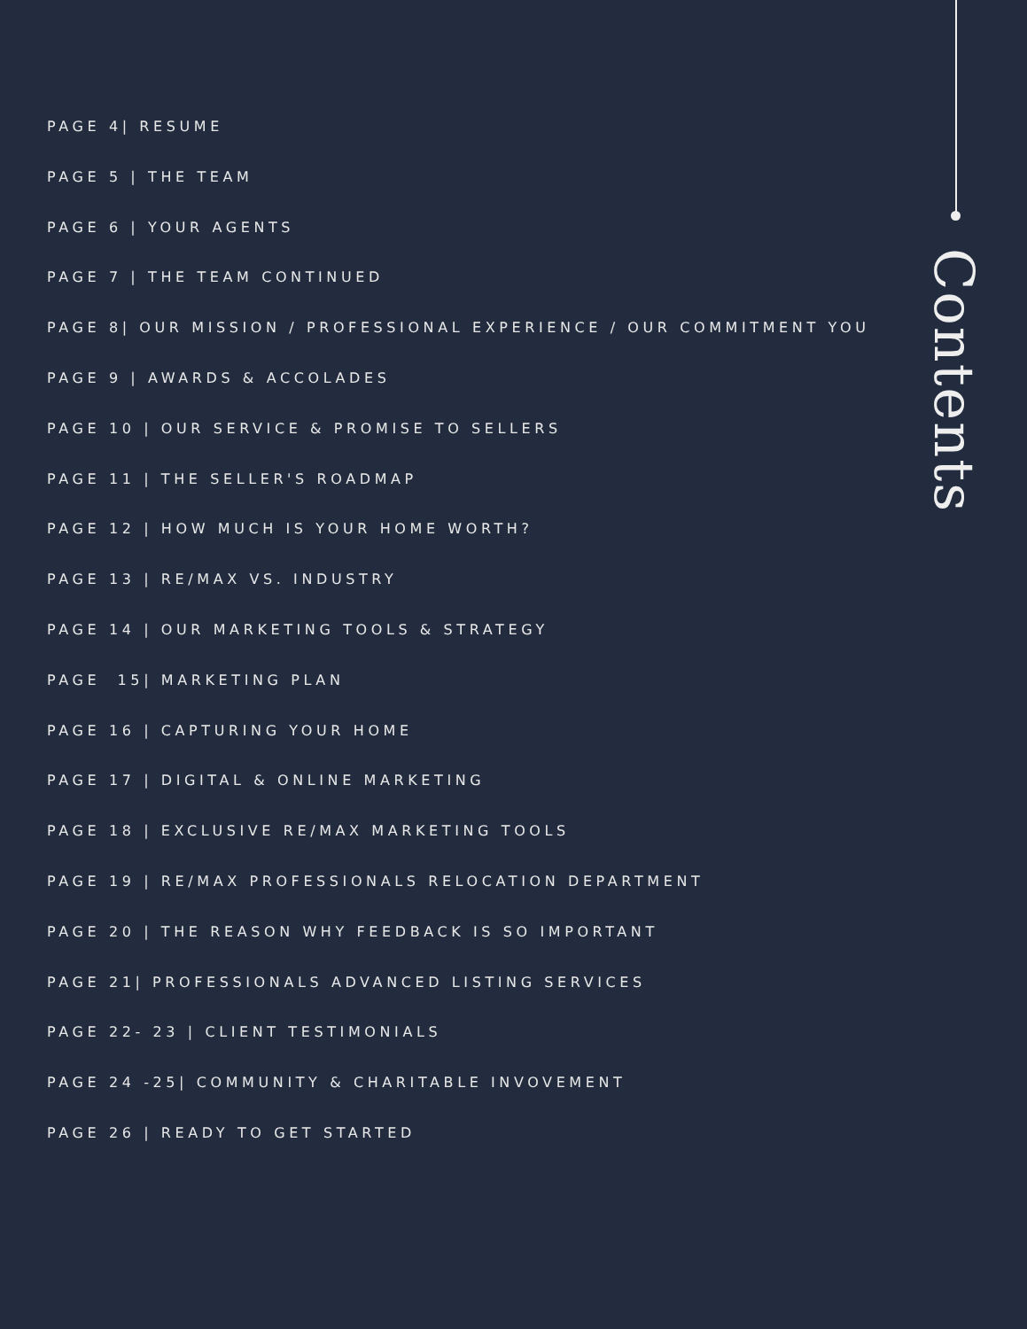PAGE 4| RESUME
PAGE 5 | THE TEAM
PAGE 6 | YOUR AGENTS
PAGE 7 | THE TEAM CONTINUED
PAGE 8| OUR MISSION / PROFESSIONAL EXPERIENCE / OUR COMMITMENT YOU
PAGE 9 | AWARDS & ACCOLADES
PAGE 10 | OUR SERVICE & PROMISE TO SELLERS
PAGE 11 | THE SELLER'S ROADMAP
PAGE 12 | HOW MUCH IS YOUR HOME WORTH?
PAGE 13 | RE/MAX VS. INDUSTRY
PAGE 14 | OUR MARKETING TOOLS & STRATEGY
PAGE 15| MARKETING PLAN
PAGE 16 | CAPTURING YOUR HOME
PAGE 17 | DIGITAL & ONLINE MARKETING
PAGE 18 | EXCLUSIVE RE/MAX MARKETING TOOLS
PAGE 19 | RE/MAX PROFESSIONALS RELOCATION DEPARTMENT
PAGE 20 | THE REASON WHY FEEDBACK IS SO IMPORTANT
PAGE 21| PROFESSIONALS ADVANCED LISTING SERVICES
PAGE 22- 23 | CLIENT TESTIMONIALS
PAGE 24 -25| COMMUNITY & CHARITABLE INVOVEMENT
PAGE 26 | READY TO GET STARTED
Contents